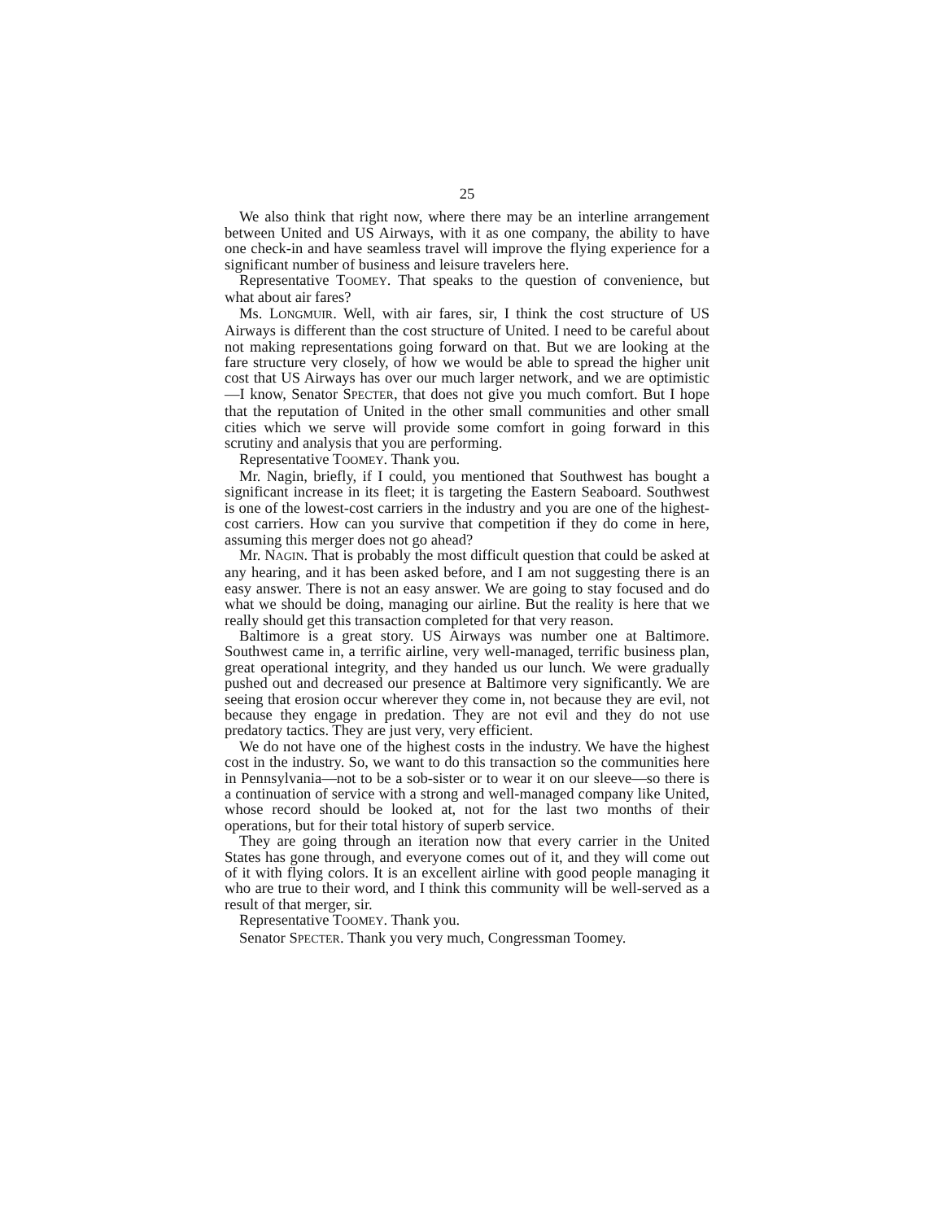25
We also think that right now, where there may be an interline arrangement between United and US Airways, with it as one company, the ability to have one check-in and have seamless travel will improve the flying experience for a significant number of business and leisure travelers here.
Representative TOOMEY. That speaks to the question of convenience, but what about air fares?
Ms. LONGMUIR. Well, with air fares, sir, I think the cost structure of US Airways is different than the cost structure of United. I need to be careful about not making representations going forward on that. But we are looking at the fare structure very closely, of how we would be able to spread the higher unit cost that US Airways has over our much larger network, and we are optimistic—I know, Senator SPECTER, that does not give you much comfort. But I hope that the reputation of United in the other small communities and other small cities which we serve will provide some comfort in going forward in this scrutiny and analysis that you are performing.
Representative TOOMEY. Thank you.
Mr. Nagin, briefly, if I could, you mentioned that Southwest has bought a significant increase in its fleet; it is targeting the Eastern Seaboard. Southwest is one of the lowest-cost carriers in the industry and you are one of the highest-cost carriers. How can you survive that competition if they do come in here, assuming this merger does not go ahead?
Mr. NAGIN. That is probably the most difficult question that could be asked at any hearing, and it has been asked before, and I am not suggesting there is an easy answer. There is not an easy answer. We are going to stay focused and do what we should be doing, managing our airline. But the reality is here that we really should get this transaction completed for that very reason.
Baltimore is a great story. US Airways was number one at Baltimore. Southwest came in, a terrific airline, very well-managed, terrific business plan, great operational integrity, and they handed us our lunch. We were gradually pushed out and decreased our presence at Baltimore very significantly. We are seeing that erosion occur wherever they come in, not because they are evil, not because they engage in predation. They are not evil and they do not use predatory tactics. They are just very, very efficient.
We do not have one of the highest costs in the industry. We have the highest cost in the industry. So, we want to do this transaction so the communities here in Pennsylvania—not to be a sob-sister or to wear it on our sleeve—so there is a continuation of service with a strong and well-managed company like United, whose record should be looked at, not for the last two months of their operations, but for their total history of superb service.
They are going through an iteration now that every carrier in the United States has gone through, and everyone comes out of it, and they will come out of it with flying colors. It is an excellent airline with good people managing it who are true to their word, and I think this community will be well-served as a result of that merger, sir.
Representative TOOMEY. Thank you.
Senator SPECTER. Thank you very much, Congressman Toomey.